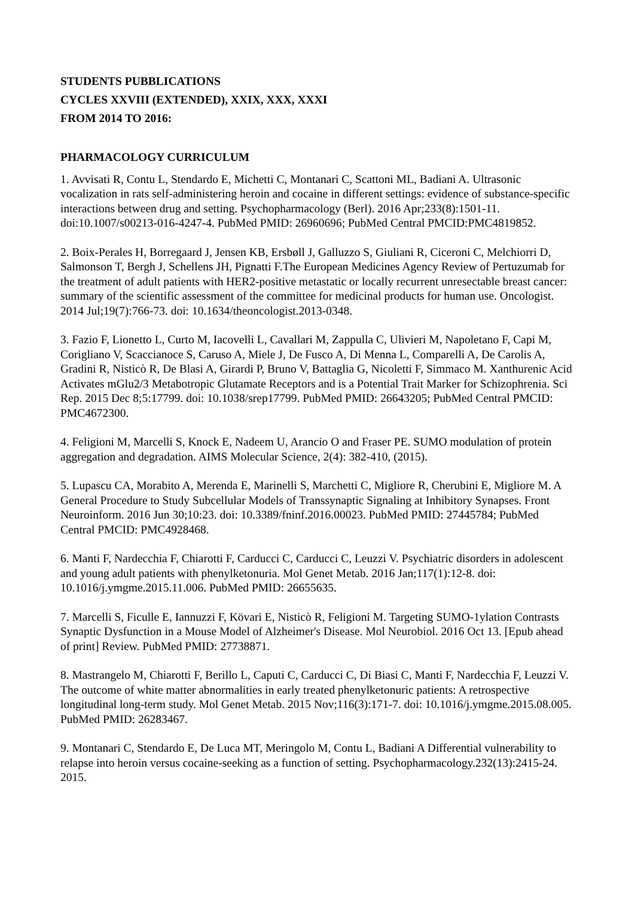STUDENTS PUBBLICATIONS
CYCLES XXVIII (EXTENDED), XXIX, XXX, XXXI
FROM 2014 TO 2016:
PHARMACOLOGY CURRICULUM
1. Avvisati R, Contu L, Stendardo E, Michetti C, Montanari C, Scattoni ML, Badiani A. Ultrasonic vocalization in rats self-administering heroin and cocaine in different settings: evidence of substance-specific interactions between drug and setting. Psychopharmacology (Berl). 2016 Apr;233(8):1501-11. doi:10.1007/s00213-016-4247-4. PubMed PMID: 26960696; PubMed Central PMCID:PMC4819852.
2. Boix-Perales H, Borregaard J, Jensen KB, Ersbøll J, Galluzzo S, Giuliani R, Ciceroni C, Melchiorri D, Salmonson T, Bergh J, Schellens JH, Pignatti F.The European Medicines Agency Review of Pertuzumab for the treatment of adult patients with HER2-positive metastatic or locally recurrent unresectable breast cancer: summary of the scientific assessment of the committee for medicinal products for human use. Oncologist. 2014 Jul;19(7):766-73. doi: 10.1634/theoncologist.2013-0348.
3. Fazio F, Lionetto L, Curto M, Iacovelli L, Cavallari M, Zappulla C, Ulivieri M, Napoletano F, Capi M, Corigliano V, Scaccianoce S, Caruso A, Miele J, De Fusco A, Di Menna L, Comparelli A, De Carolis A, Gradini R, Nisticò R, De Blasi A, Girardi P, Bruno V, Battaglia G, Nicoletti F, Simmaco M. Xanthurenic Acid Activates mGlu2/3 Metabotropic Glutamate Receptors and is a Potential Trait Marker for Schizophrenia. Sci Rep. 2015 Dec 8;5:17799. doi: 10.1038/srep17799. PubMed PMID: 26643205; PubMed Central PMCID: PMC4672300.
4. Feligioni M, Marcelli S, Knock E, Nadeem U, Arancio O and Fraser PE. SUMO modulation of protein aggregation and degradation. AIMS Molecular Science, 2(4): 382-410, (2015).
5. Lupascu CA, Morabito A, Merenda E, Marinelli S, Marchetti C, Migliore R, Cherubini E, Migliore M. A General Procedure to Study Subcellular Models of Transsynaptic Signaling at Inhibitory Synapses. Front Neuroinform. 2016 Jun 30;10:23. doi: 10.3389/fninf.2016.00023. PubMed PMID: 27445784; PubMed Central PMCID: PMC4928468.
6. Manti F, Nardecchia F, Chiarotti F, Carducci C, Carducci C, Leuzzi V. Psychiatric disorders in adolescent and young adult patients with phenylketonuria. Mol Genet Metab. 2016 Jan;117(1):12-8. doi: 10.1016/j.ymgme.2015.11.006. PubMed PMID: 26655635.
7. Marcelli S, Ficulle E, Iannuzzi F, Kövari E, Nisticò R, Feligioni M. Targeting SUMO-1ylation Contrasts Synaptic Dysfunction in a Mouse Model of Alzheimer's Disease. Mol Neurobiol. 2016 Oct 13. [Epub ahead of print] Review. PubMed PMID: 27738871.
8. Mastrangelo M, Chiarotti F, Berillo L, Caputi C, Carducci C, Di Biasi C, Manti F, Nardecchia F, Leuzzi V. The outcome of white matter abnormalities in early treated phenylketonuric patients: A retrospective longitudinal long-term study. Mol Genet Metab. 2015 Nov;116(3):171-7. doi: 10.1016/j.ymgme.2015.08.005. PubMed PMID: 26283467.
9. Montanari C, Stendardo E, De Luca MT, Meringolo M, Contu L, Badiani A Differential vulnerability to relapse into heroin versus cocaine-seeking as a function of setting. Psychopharmacology.232(13):2415-24. 2015.